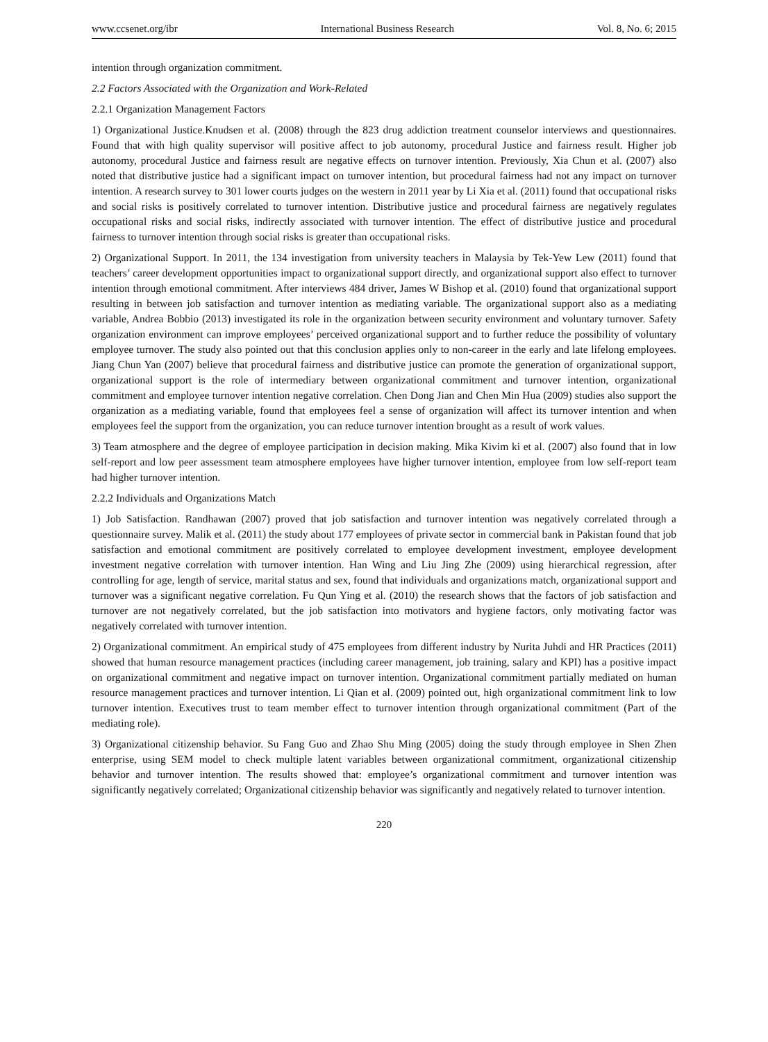www.ccsenet.org/ibr International Business Research Vol. 8, No. 6; 2015
intention through organization commitment.
2.2 Factors Associated with the Organization and Work-Related
2.2.1 Organization Management Factors
1) Organizational Justice.Knudsen et al. (2008) through the 823 drug addiction treatment counselor interviews and questionnaires. Found that with high quality supervisor will positive affect to job autonomy, procedural Justice and fairness result. Higher job autonomy, procedural Justice and fairness result are negative effects on turnover intention. Previously, Xia Chun et al. (2007) also noted that distributive justice had a significant impact on turnover intention, but procedural fairness had not any impact on turnover intention. A research survey to 301 lower courts judges on the western in 2011 year by Li Xia et al. (2011) found that occupational risks and social risks is positively correlated to turnover intention. Distributive justice and procedural fairness are negatively regulates occupational risks and social risks, indirectly associated with turnover intention. The effect of distributive justice and procedural fairness to turnover intention through social risks is greater than occupational risks.
2) Organizational Support. In 2011, the 134 investigation from university teachers in Malaysia by Tek-Yew Lew (2011) found that teachers’ career development opportunities impact to organizational support directly, and organizational support also effect to turnover intention through emotional commitment. After interviews 484 driver, James W Bishop et al. (2010) found that organizational support resulting in between job satisfaction and turnover intention as mediating variable. The organizational support also as a mediating variable, Andrea Bobbio (2013) investigated its role in the organization between security environment and voluntary turnover. Safety organization environment can improve employees’ perceived organizational support and to further reduce the possibility of voluntary employee turnover. The study also pointed out that this conclusion applies only to non-career in the early and late lifelong employees. Jiang Chun Yan (2007) believe that procedural fairness and distributive justice can promote the generation of organizational support, organizational support is the role of intermediary between organizational commitment and turnover intention, organizational commitment and employee turnover intention negative correlation. Chen Dong Jian and Chen Min Hua (2009) studies also support the organization as a mediating variable, found that employees feel a sense of organization will affect its turnover intention and when employees feel the support from the organization, you can reduce turnover intention brought as a result of work values.
3) Team atmosphere and the degree of employee participation in decision making. Mika Kivim ki et al. (2007) also found that in low self-report and low peer assessment team atmosphere employees have higher turnover intention, employee from low self-report team had higher turnover intention.
2.2.2 Individuals and Organizations Match
1) Job Satisfaction. Randhawan (2007) proved that job satisfaction and turnover intention was negatively correlated through a questionnaire survey. Malik et al. (2011) the study about 177 employees of private sector in commercial bank in Pakistan found that job satisfaction and emotional commitment are positively correlated to employee development investment, employee development investment negative correlation with turnover intention. Han Wing and Liu Jing Zhe (2009) using hierarchical regression, after controlling for age, length of service, marital status and sex, found that individuals and organizations match, organizational support and turnover was a significant negative correlation. Fu Qun Ying et al. (2010) the research shows that the factors of job satisfaction and turnover are not negatively correlated, but the job satisfaction into motivators and hygiene factors, only motivating factor was negatively correlated with turnover intention.
2) Organizational commitment. An empirical study of 475 employees from different industry by Nurita Juhdi and HR Practices (2011) showed that human resource management practices (including career management, job training, salary and KPI) has a positive impact on organizational commitment and negative impact on turnover intention. Organizational commitment partially mediated on human resource management practices and turnover intention. Li Qian et al. (2009) pointed out, high organizational commitment link to low turnover intention. Executives trust to team member effect to turnover intention through organizational commitment (Part of the mediating role).
3) Organizational citizenship behavior. Su Fang Guo and Zhao Shu Ming (2005) doing the study through employee in Shen Zhen enterprise, using SEM model to check multiple latent variables between organizational commitment, organizational citizenship behavior and turnover intention. The results showed that: employee’s organizational commitment and turnover intention was significantly negatively correlated; Organizational citizenship behavior was significantly and negatively related to turnover intention.
220